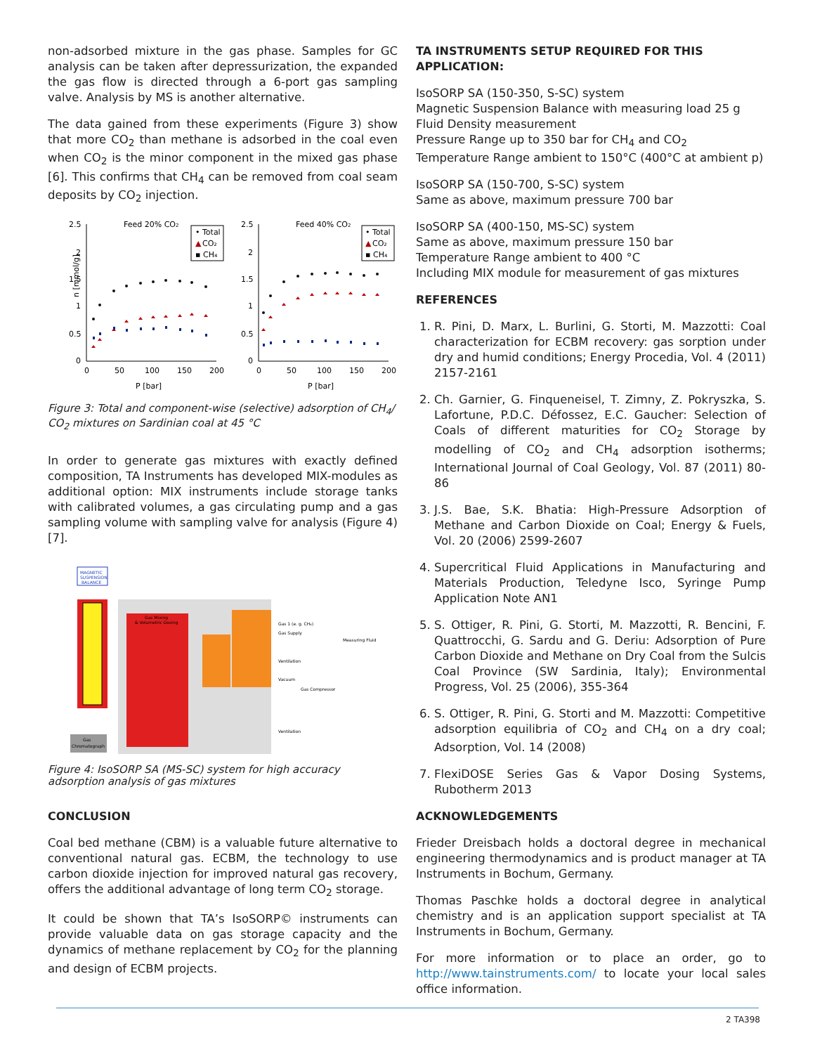non-adsorbed mixture in the gas phase. Samples for GC analysis can be taken after depressurization, the expanded the gas flow is directed through a 6-port gas sampling valve. Analysis by MS is another alternative.
The data gained from these experiments (Figure 3) show that more CO<sub>2</sub> than methane is adsorbed in the coal even when CO<sub>2</sub> is the minor component in the mixed gas phase [6]. This confirms that CH<sub>4</sub> can be removed from coal seam deposits by CO<sub>2</sub> injection.
2.5
2
1.5
1
0.5
0
0
50
100
150
200
P [bar]
Feed 20% CO2
n [mmol/g]
• Total
▲
CO₂
▪ CH₄
2.5
2
1.5
1
0.5
0
0
50
100
150
200
P [bar]
Feed 40% CO2
• Total
▲
CO₂
▪ CH₄
Figure 3: Total and component-wise (selective) adsorption of CH<sub>4</sub>/ CO<sub>2</sub> mixtures on Sardinian coal at 45 °C
In order to generate gas mixtures with exactly defined composition, TA Instruments has developed MIX-modules as additional option: MIX instruments include storage tanks with calibrated volumes, a gas circulating pump and a gas sampling volume with sampling valve for analysis (Figure 4) [7].
MAGNETIC
SUSPENSION
BALANCE
Gas Mixing
& Volumetric Dosing
Gas 1 (e. g. CH₄)
Gas Supply
Ventilation
Vacuum
Gas Compressor
Measuring Fluid
Ventilation
Gas
Chromatograph
Figure 4: IsoSORP SA (MS-SC) system for high accuracy adsorption analysis of gas mixtures
CONCLUSION
Coal bed methane (CBM) is a valuable future alternative to conventional natural gas. ECBM, the technology to use carbon dioxide injection for improved natural gas recovery, offers the additional advantage of long term CO<sub>2</sub> storage.
It could be shown that TA’s IsoSORP© instruments can provide valuable data on gas storage capacity and the dynamics of methane replacement by CO<sub>2</sub> for the planning and design of ECBM projects.
TA INSTRUMENTS SETUP REQUIRED FOR THIS APPLICATION:
IsoSORP SA (150-350, S-SC) system
Magnetic Suspension Balance with measuring load 25 g
Fluid Density measurement
Pressure Range up to 350 bar for CH<sub>4</sub> and CO<sub>2</sub>
Temperature Range ambient to 150°C (400°C at ambient p)
IsoSORP SA (150-700, S-SC) system
Same as above, maximum pressure 700 bar
IsoSORP SA (400-150, MS-SC) system
Same as above, maximum pressure 150 bar
Temperature Range ambient to 400 °C
Including MIX module for measurement of gas mixtures
REFERENCES
1. R. Pini, D. Marx, L. Burlini, G. Storti, M. Mazzotti: Coal characterization for ECBM recovery: gas sorption under dry and humid conditions; Energy Procedia, Vol. 4 (2011) 2157-2161
2. Ch. Garnier, G. Finqueneisel, T. Zimny, Z. Pokryszka, S. Lafortune, P.D.C. Défossez, E.C. Gaucher: Selection of Coals of different maturities for CO<sub>2</sub> Storage by modelling of CO<sub>2</sub> and CH<sub>4</sub> adsorption isotherms; International Journal of Coal Geology, Vol. 87 (2011) 80-86
3. J.S. Bae, S.K. Bhatia: High-Pressure Adsorption of Methane and Carbon Dioxide on Coal; Energy & Fuels, Vol. 20 (2006) 2599-2607
4. Supercritical Fluid Applications in Manufacturing and Materials Production, Teledyne Isco, Syringe Pump Application Note AN1
5. S. Ottiger, R. Pini, G. Storti, M. Mazzotti, R. Bencini, F. Quattrocchi, G. Sardu and G. Deriu: Adsorption of Pure Carbon Dioxide and Methane on Dry Coal from the Sulcis Coal Province (SW Sardinia, Italy); Environmental Progress, Vol. 25 (2006), 355-364
6. S. Ottiger, R. Pini, G. Storti and M. Mazzotti: Competitive adsorption equilibria of CO<sub>2</sub> and CH<sub>4</sub> on a dry coal; Adsorption, Vol. 14 (2008)
7. FlexiDOSE Series Gas & Vapor Dosing Systems, Rubotherm 2013
ACKNOWLEDGEMENTS
Frieder Dreisbach holds a doctoral degree in mechanical engineering thermodynamics and is product manager at TA Instruments in Bochum, Germany.
Thomas Paschke holds a doctoral degree in analytical chemistry and is an application support specialist at TA Instruments in Bochum, Germany.
For more information or to place an order, go to http://www.tainstruments.com/ to locate your local sales office information.
2 TA398